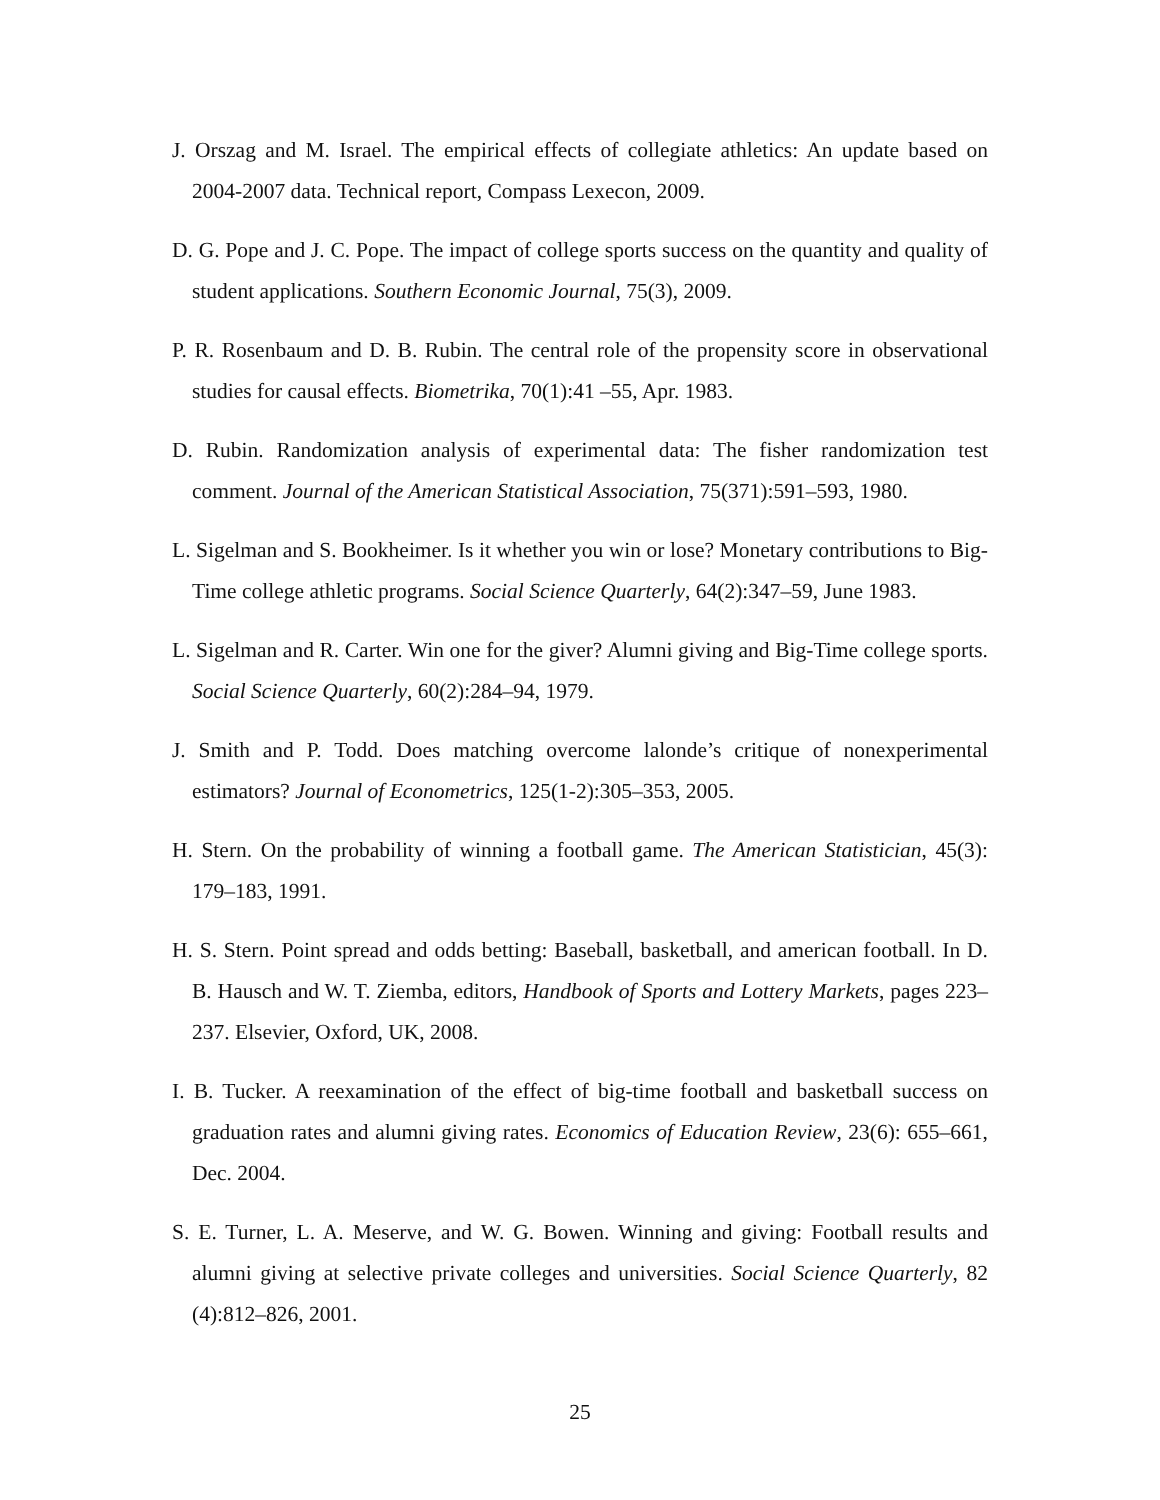J. Orszag and M. Israel. The empirical effects of collegiate athletics: An update based on 2004-2007 data. Technical report, Compass Lexecon, 2009.
D. G. Pope and J. C. Pope. The impact of college sports success on the quantity and quality of student applications. Southern Economic Journal, 75(3), 2009.
P. R. Rosenbaum and D. B. Rubin. The central role of the propensity score in observational studies for causal effects. Biometrika, 70(1):41 –55, Apr. 1983.
D. Rubin. Randomization analysis of experimental data: The fisher randomization test comment. Journal of the American Statistical Association, 75(371):591–593, 1980.
L. Sigelman and S. Bookheimer. Is it whether you win or lose? Monetary contributions to Big-Time college athletic programs. Social Science Quarterly, 64(2):347–59, June 1983.
L. Sigelman and R. Carter. Win one for the giver? Alumni giving and Big-Time college sports. Social Science Quarterly, 60(2):284–94, 1979.
J. Smith and P. Todd. Does matching overcome lalonde’s critique of nonexperimental estimators? Journal of Econometrics, 125(1-2):305–353, 2005.
H. Stern. On the probability of winning a football game. The American Statistician, 45(3): 179–183, 1991.
H. S. Stern. Point spread and odds betting: Baseball, basketball, and american football. In D. B. Hausch and W. T. Ziemba, editors, Handbook of Sports and Lottery Markets, pages 223–237. Elsevier, Oxford, UK, 2008.
I. B. Tucker. A reexamination of the effect of big-time football and basketball success on graduation rates and alumni giving rates. Economics of Education Review, 23(6): 655–661, Dec. 2004.
S. E. Turner, L. A. Meserve, and W. G. Bowen. Winning and giving: Football results and alumni giving at selective private colleges and universities. Social Science Quarterly, 82 (4):812–826, 2001.
25